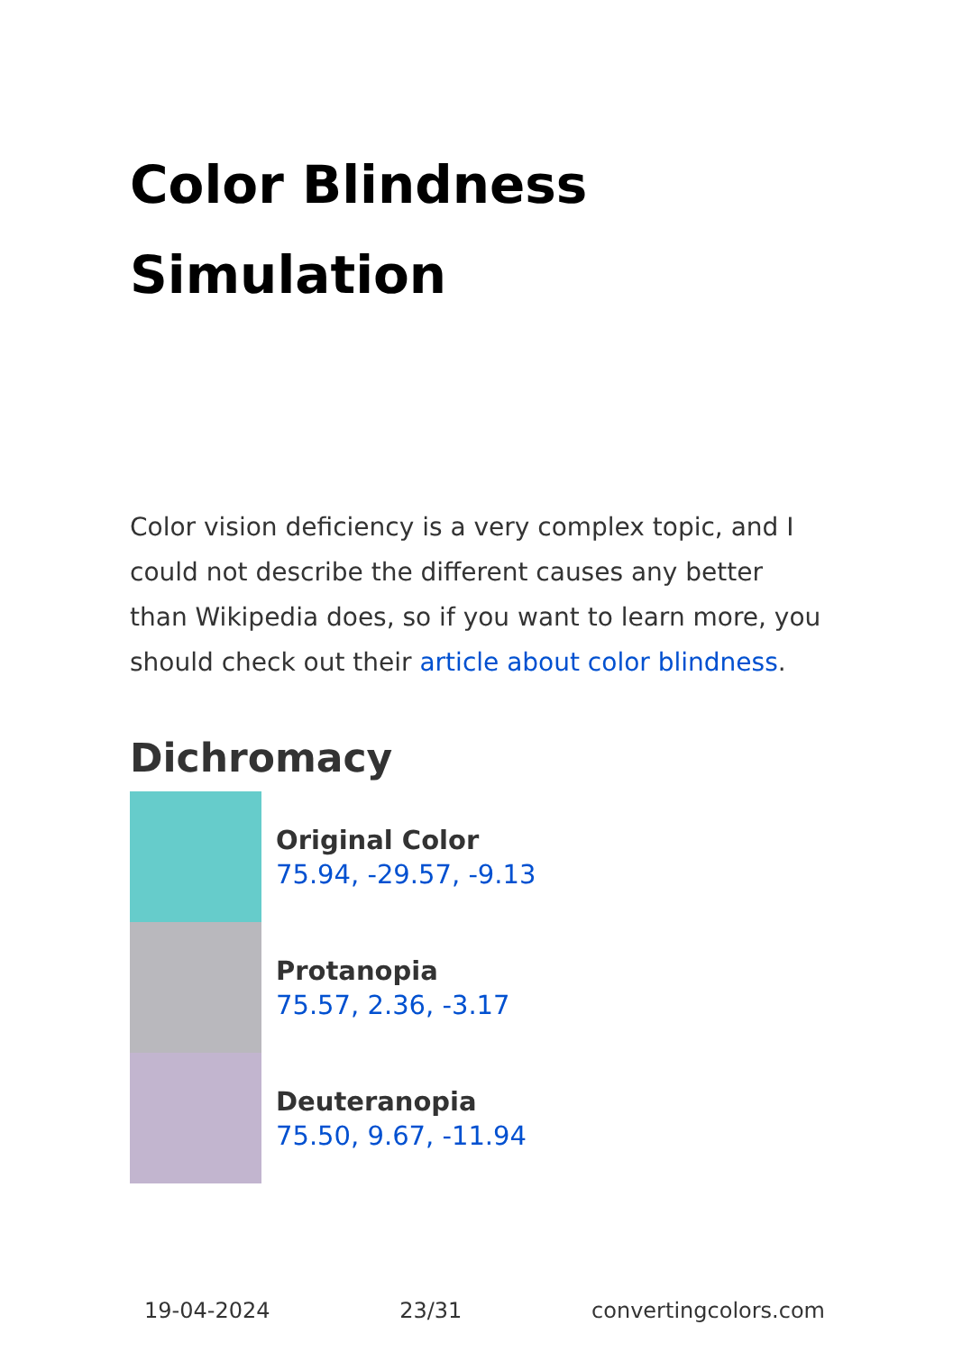Color Blindness Simulation
Color vision deficiency is a very complex topic, and I could not describe the different causes any better than Wikipedia does, so if you want to learn more, you should check out their article about color blindness.
Dichromacy
Original Color
75.94, -29.57, -9.13
Protanopia
75.57, 2.36, -3.17
Deuteranopia
75.50, 9.67, -11.94
19-04-2024 23/31 convertingcolors.com